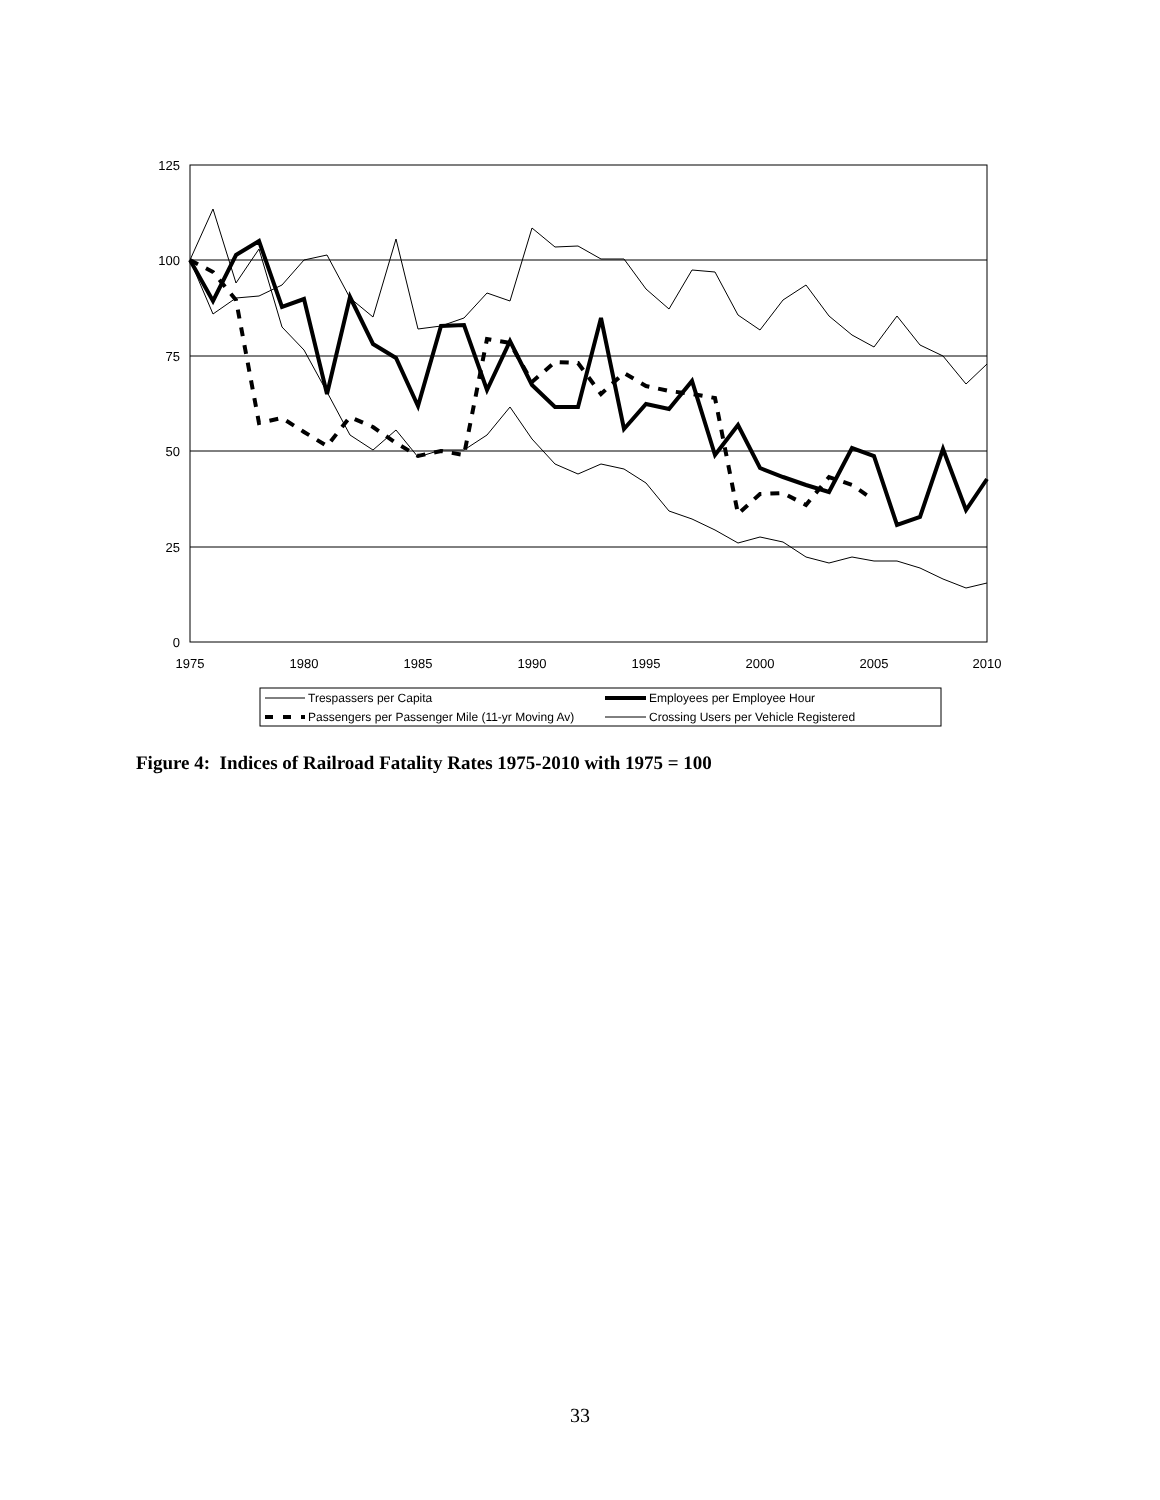125
100
75
50
25
0
1975
1980
1985
1990
1995
2000
2005
2010
Trespassers per Capita
Employees per Employee Hour
Passengers per Passenger Mile (11-yr Moving Av)
Crossing Users per Vehicle Registered
Figure 4: Indices of Railroad Fatality Rates 1975-2010 with 1975 = 100
33